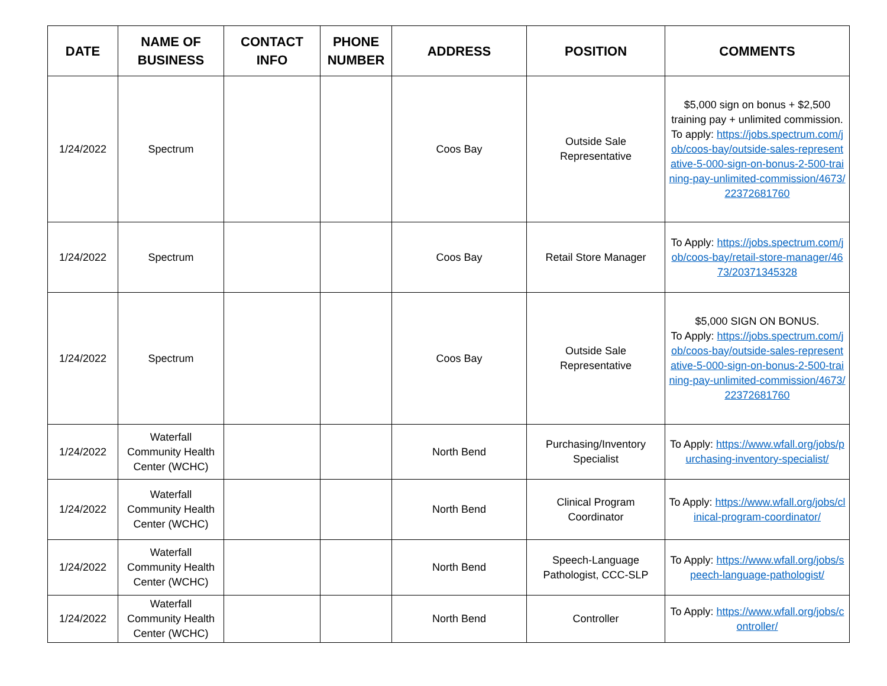| DATE | NAME OF BUSINESS | CONTACT INFO | PHONE NUMBER | ADDRESS | POSITION | COMMENTS |
| --- | --- | --- | --- | --- | --- | --- |
| 1/24/2022 | Spectrum | | | Coos Bay | Outside Sale Representative | $5,000 sign on bonus + $2,500 training pay + unlimited commission. To apply: https://jobs.spectrum.com/job/coos-bay/outside-sales-representative-5-000-sign-on-bonus-2-500-training-pay-unlimited-commission/4673/22372681760 |
| 1/24/2022 | Spectrum | | | Coos Bay | Retail Store Manager | To Apply: https://jobs.spectrum.com/job/coos-bay/retail-store-manager/4673/20371345328 |
| 1/24/2022 | Spectrum | | | Coos Bay | Outside Sale Representative | $5,000 SIGN ON BONUS. To Apply: https://jobs.spectrum.com/job/coos-bay/outside-sales-representative-5-000-sign-on-bonus-2-500-training-pay-unlimited-commission/4673/22372681760 |
| 1/24/2022 | Waterfall Community Health Center (WCHC) | | | North Bend | Purchasing/Inventory Specialist | To Apply: https://www.wfall.org/jobs/purchasing-inventory-specialist/ |
| 1/24/2022 | Waterfall Community Health Center (WCHC) | | | North Bend | Clinical Program Coordinator | To Apply: https://www.wfall.org/jobs/clinical-program-coordinator/ |
| 1/24/2022 | Waterfall Community Health Center (WCHC) | | | North Bend | Speech-Language Pathologist, CCC-SLP | To Apply: https://www.wfall.org/jobs/speech-language-pathologist/ |
| 1/24/2022 | Waterfall Community Health Center (WCHC) | | | North Bend | Controller | To Apply: https://www.wfall.org/jobs/controller/ |